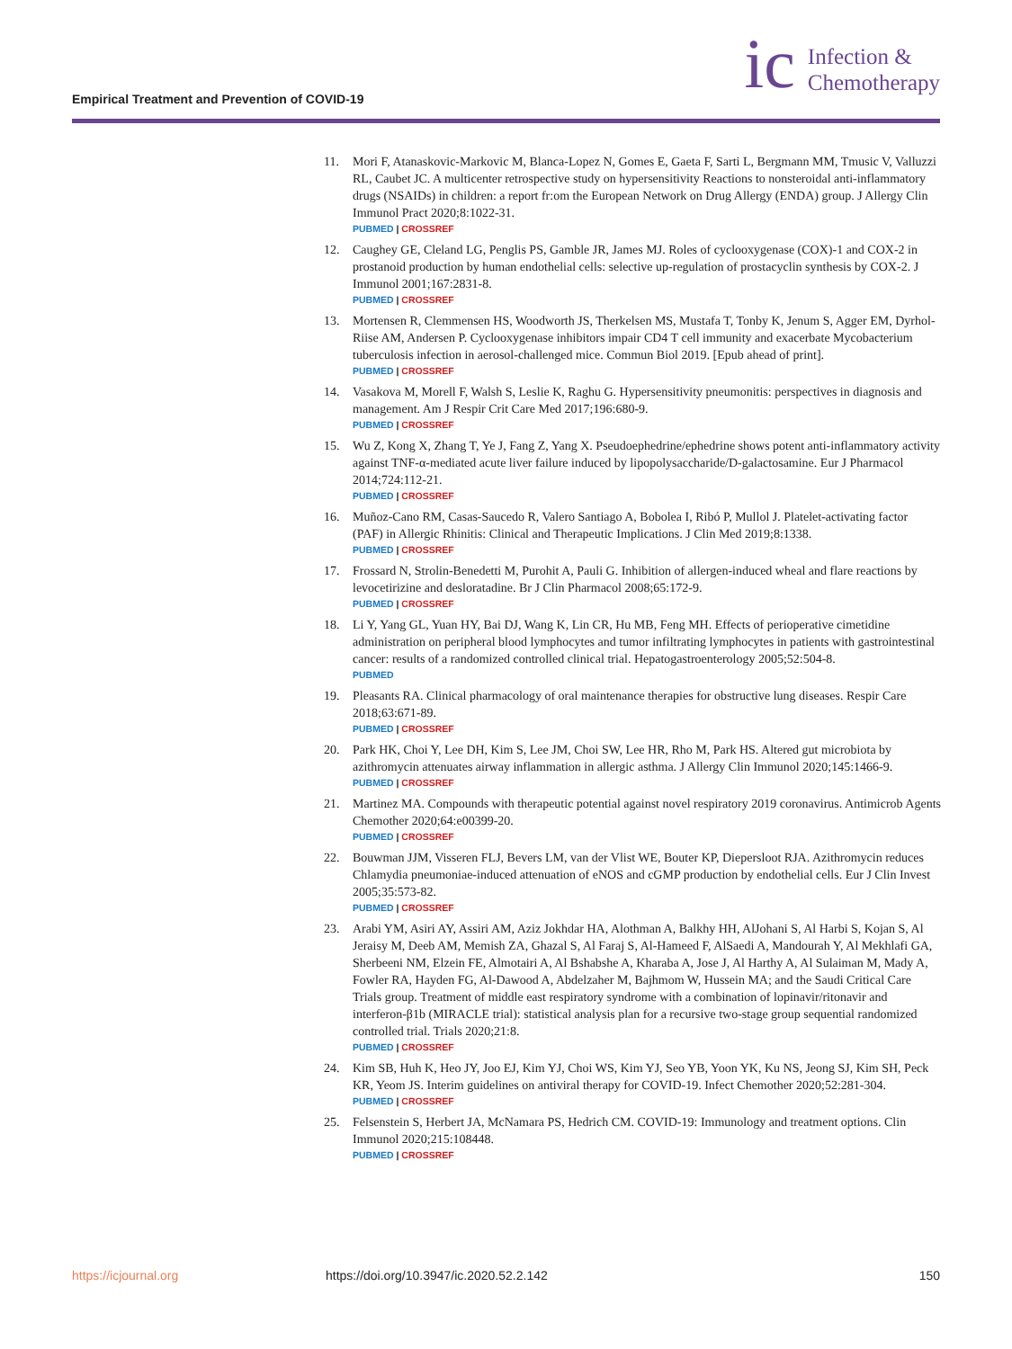Empirical Treatment and Prevention of COVID-19
ic
Infection &
Chemotherapy
11. Mori F, Atanaskovic-Markovic M, Blanca-Lopez N, Gomes E, Gaeta F, Sarti L, Bergmann MM, Tmusic V, Valluzzi RL, Caubet JC. A multicenter retrospective study on hypersensitivity Reactions to nonsteroidal anti-inflammatory drugs (NSAIDs) in children: a report fr:om the European Network on Drug Allergy (ENDA) group. J Allergy Clin Immunol Pract 2020;8:1022-31.
PUBMED | CROSSREF
12. Caughey GE, Cleland LG, Penglis PS, Gamble JR, James MJ. Roles of cyclooxygenase (COX)-1 and COX-2 in prostanoid production by human endothelial cells: selective up-regulation of prostacyclin synthesis by COX-2. J Immunol 2001;167:2831-8.
PUBMED | CROSSREF
13. Mortensen R, Clemmensen HS, Woodworth JS, Therkelsen MS, Mustafa T, Tonby K, Jenum S, Agger EM, Dyrhol-Riise AM, Andersen P. Cyclooxygenase inhibitors impair CD4 T cell immunity and exacerbate Mycobacterium tuberculosis infection in aerosol-challenged mice. Commun Biol 2019. [Epub ahead of print].
PUBMED | CROSSREF
14. Vasakova M, Morell F, Walsh S, Leslie K, Raghu G. Hypersensitivity pneumonitis: perspectives in diagnosis and management. Am J Respir Crit Care Med 2017;196:680-9.
PUBMED | CROSSREF
15. Wu Z, Kong X, Zhang T, Ye J, Fang Z, Yang X. Pseudoephedrine/ephedrine shows potent anti-inflammatory activity against TNF-α-mediated acute liver failure induced by lipopolysaccharide/D-galactosamine. Eur J Pharmacol 2014;724:112-21.
PUBMED | CROSSREF
16. Muñoz-Cano RM, Casas-Saucedo R, Valero Santiago A, Bobolea I, Ribó P, Mullol J. Platelet-activating factor (PAF) in Allergic Rhinitis: Clinical and Therapeutic Implications. J Clin Med 2019;8:1338.
PUBMED | CROSSREF
17. Frossard N, Strolin-Benedetti M, Purohit A, Pauli G. Inhibition of allergen-induced wheal and flare reactions by levocetirizine and desloratadine. Br J Clin Pharmacol 2008;65:172-9.
PUBMED | CROSSREF
18. Li Y, Yang GL, Yuan HY, Bai DJ, Wang K, Lin CR, Hu MB, Feng MH. Effects of perioperative cimetidine administration on peripheral blood lymphocytes and tumor infiltrating lymphocytes in patients with gastrointestinal cancer: results of a randomized controlled clinical trial. Hepatogastroenterology 2005;52:504-8.
PUBMED
19. Pleasants RA. Clinical pharmacology of oral maintenance therapies for obstructive lung diseases. Respir Care 2018;63:671-89.
PUBMED | CROSSREF
20. Park HK, Choi Y, Lee DH, Kim S, Lee JM, Choi SW, Lee HR, Rho M, Park HS. Altered gut microbiota by azithromycin attenuates airway inflammation in allergic asthma. J Allergy Clin Immunol 2020;145:1466-9.
PUBMED | CROSSREF
21. Martinez MA. Compounds with therapeutic potential against novel respiratory 2019 coronavirus. Antimicrob Agents Chemother 2020;64:e00399-20.
PUBMED | CROSSREF
22. Bouwman JJM, Visseren FLJ, Bevers LM, van der Vlist WE, Bouter KP, Diepersloot RJA. Azithromycin reduces Chlamydia pneumoniae-induced attenuation of eNOS and cGMP production by endothelial cells. Eur J Clin Invest 2005;35:573-82.
PUBMED | CROSSREF
23. Arabi YM, Asiri AY, Assiri AM, Aziz Jokhdar HA, Alothman A, Balkhy HH, AlJohani S, Al Harbi S, Kojan S, Al Jeraisy M, Deeb AM, Memish ZA, Ghazal S, Al Faraj S, Al-Hameed F, AlSaedi A, Mandourah Y, Al Mekhlafi GA, Sherbeeni NM, Elzein FE, Almotairi A, Al Bshabshe A, Kharaba A, Jose J, Al Harthy A, Al Sulaiman M, Mady A, Fowler RA, Hayden FG, Al-Dawood A, Abdelzaher M, Bajhmom W, Hussein MA; and the Saudi Critical Care Trials group. Treatment of middle east respiratory syndrome with a combination of lopinavir/ritonavir and interferon-β1b (MIRACLE trial): statistical analysis plan for a recursive two-stage group sequential randomized controlled trial. Trials 2020;21:8.
PUBMED | CROSSREF
24. Kim SB, Huh K, Heo JY, Joo EJ, Kim YJ, Choi WS, Kim YJ, Seo YB, Yoon YK, Ku NS, Jeong SJ, Kim SH, Peck KR, Yeom JS. Interim guidelines on antiviral therapy for COVID-19. Infect Chemother 2020;52:281-304.
PUBMED | CROSSREF
25. Felsenstein S, Herbert JA, McNamara PS, Hedrich CM. COVID-19: Immunology and treatment options. Clin Immunol 2020;215:108448.
PUBMED | CROSSREF
https://icjournal.org https://doi.org/10.3947/ic.2020.52.2.142 150